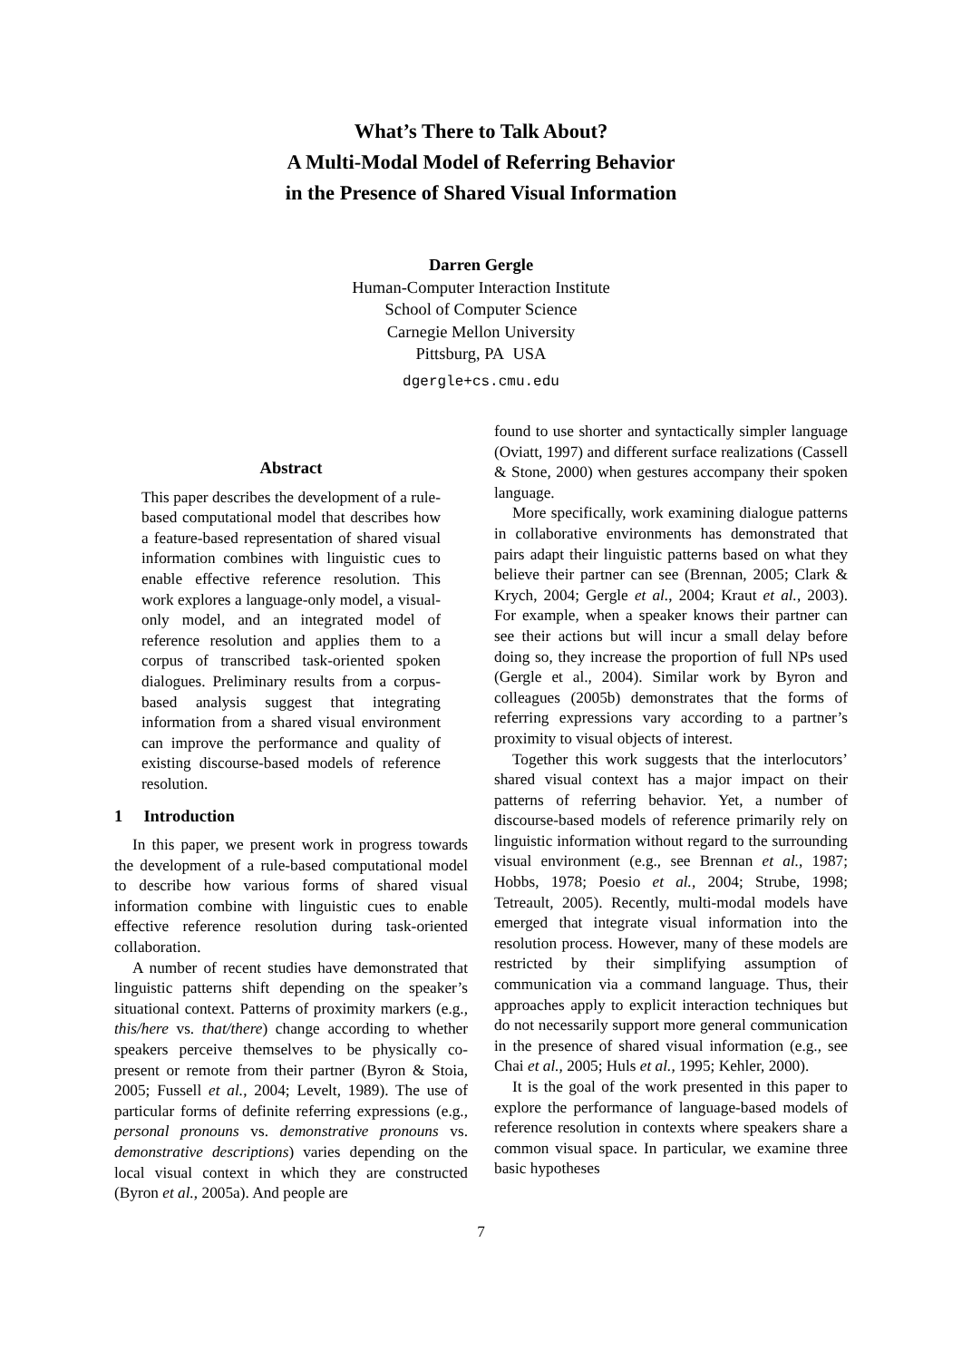What’s There to Talk About?
A Multi-Modal Model of Referring Behavior
in the Presence of Shared Visual Information
Darren Gergle
Human-Computer Interaction Institute
School of Computer Science
Carnegie Mellon University
Pittsburg, PA USA
dgergle+cs.cmu.edu
Abstract
This paper describes the development of a rule-based computational model that describes how a feature-based representation of shared visual information combines with linguistic cues to enable effective reference resolution. This work explores a language-only model, a visual-only model, and an integrated model of reference resolution and applies them to a corpus of transcribed task-oriented spoken dialogues. Preliminary results from a corpus-based analysis suggest that integrating information from a shared visual environment can improve the performance and quality of existing discourse-based models of reference resolution.
1 Introduction
In this paper, we present work in progress towards the development of a rule-based computational model to describe how various forms of shared visual information combine with linguistic cues to enable effective reference resolution during task-oriented collaboration.
A number of recent studies have demonstrated that linguistic patterns shift depending on the speaker’s situational context. Patterns of proximity markers (e.g., this/here vs. that/there) change according to whether speakers perceive themselves to be physically co-present or remote from their partner (Byron & Stoia, 2005; Fussell et al., 2004; Levelt, 1989). The use of particular forms of definite referring expressions (e.g., personal pronouns vs. demonstrative pronouns vs. demonstrative descriptions) varies depending on the local visual context in which they are constructed (Byron et al., 2005a). And people are
found to use shorter and syntactically simpler language (Oviatt, 1997) and different surface realizations (Cassell & Stone, 2000) when gestures accompany their spoken language.
More specifically, work examining dialogue patterns in collaborative environments has demonstrated that pairs adapt their linguistic patterns based on what they believe their partner can see (Brennan, 2005; Clark & Krych, 2004; Gergle et al., 2004; Kraut et al., 2003). For example, when a speaker knows their partner can see their actions but will incur a small delay before doing so, they increase the proportion of full NPs used (Gergle et al., 2004). Similar work by Byron and colleagues (2005b) demonstrates that the forms of referring expressions vary according to a partner’s proximity to visual objects of interest.
Together this work suggests that the interlocutors’ shared visual context has a major impact on their patterns of referring behavior. Yet, a number of discourse-based models of reference primarily rely on linguistic information without regard to the surrounding visual environment (e.g., see Brennan et al., 1987; Hobbs, 1978; Poesio et al., 2004; Strube, 1998; Tetreault, 2005). Recently, multi-modal models have emerged that integrate visual information into the resolution process. However, many of these models are restricted by their simplifying assumption of communication via a command language. Thus, their approaches apply to explicit interaction techniques but do not necessarily support more general communication in the presence of shared visual information (e.g., see Chai et al., 2005; Huls et al., 1995; Kehler, 2000).
It is the goal of the work presented in this paper to explore the performance of language-based models of reference resolution in contexts where speakers share a common visual space. In particular, we examine three basic hypotheses
7